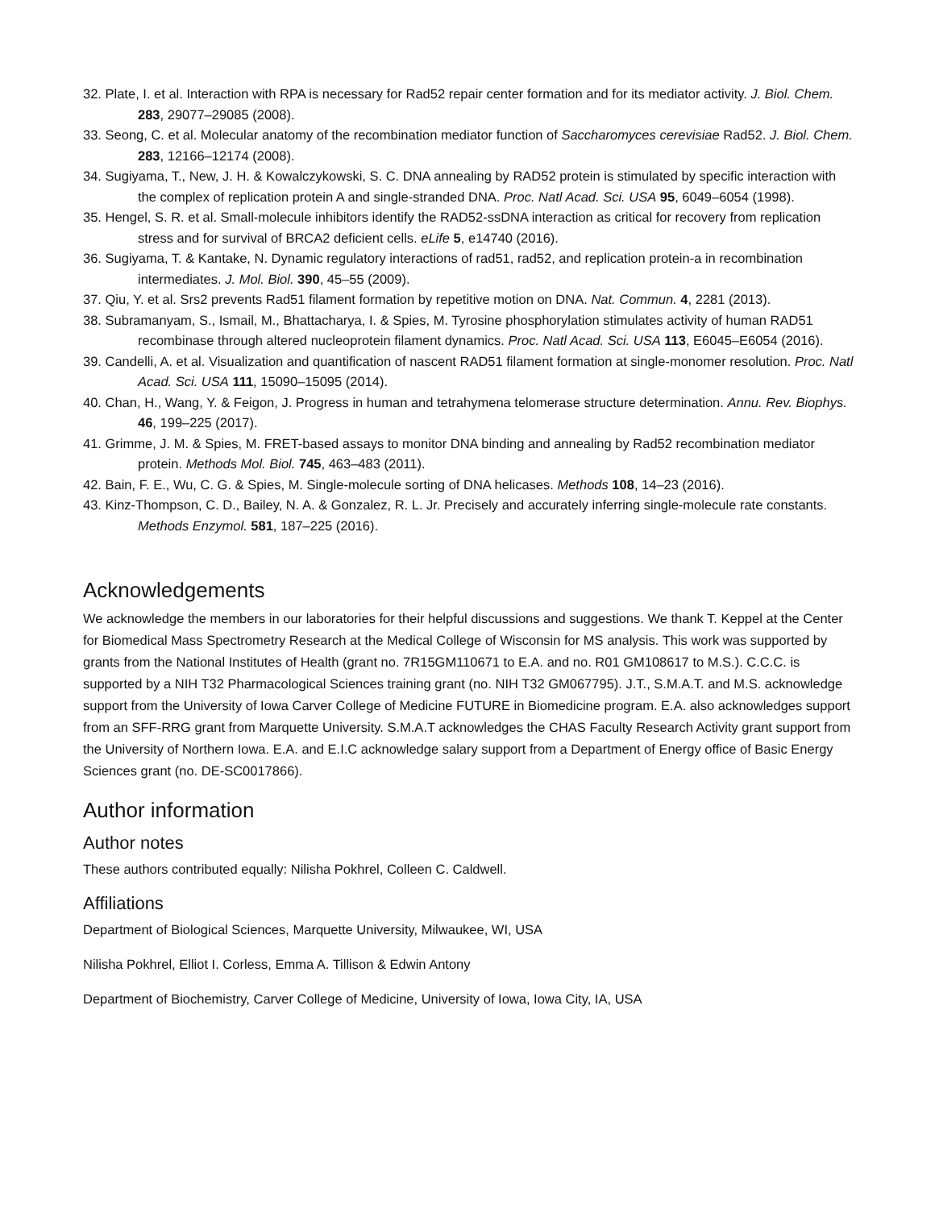32. Plate, I. et al. Interaction with RPA is necessary for Rad52 repair center formation and for its mediator activity. J. Biol. Chem. 283, 29077–29085 (2008).
33. Seong, C. et al. Molecular anatomy of the recombination mediator function of Saccharomyces cerevisiae Rad52. J. Biol. Chem. 283, 12166–12174 (2008).
34. Sugiyama, T., New, J. H. & Kowalczykowski, S. C. DNA annealing by RAD52 protein is stimulated by specific interaction with the complex of replication protein A and single-stranded DNA. Proc. Natl Acad. Sci. USA 95, 6049–6054 (1998).
35. Hengel, S. R. et al. Small-molecule inhibitors identify the RAD52-ssDNA interaction as critical for recovery from replication stress and for survival of BRCA2 deficient cells. eLife 5, e14740 (2016).
36. Sugiyama, T. & Kantake, N. Dynamic regulatory interactions of rad51, rad52, and replication protein-a in recombination intermediates. J. Mol. Biol. 390, 45–55 (2009).
37. Qiu, Y. et al. Srs2 prevents Rad51 filament formation by repetitive motion on DNA. Nat. Commun. 4, 2281 (2013).
38. Subramanyam, S., Ismail, M., Bhattacharya, I. & Spies, M. Tyrosine phosphorylation stimulates activity of human RAD51 recombinase through altered nucleoprotein filament dynamics. Proc. Natl Acad. Sci. USA 113, E6045–E6054 (2016).
39. Candelli, A. et al. Visualization and quantification of nascent RAD51 filament formation at single-monomer resolution. Proc. Natl Acad. Sci. USA 111, 15090–15095 (2014).
40. Chan, H., Wang, Y. & Feigon, J. Progress in human and tetrahymena telomerase structure determination. Annu. Rev. Biophys. 46, 199–225 (2017).
41. Grimme, J. M. & Spies, M. FRET-based assays to monitor DNA binding and annealing by Rad52 recombination mediator protein. Methods Mol. Biol. 745, 463–483 (2011).
42. Bain, F. E., Wu, C. G. & Spies, M. Single-molecule sorting of DNA helicases. Methods 108, 14–23 (2016).
43. Kinz-Thompson, C. D., Bailey, N. A. & Gonzalez, R. L. Jr. Precisely and accurately inferring single-molecule rate constants. Methods Enzymol. 581, 187–225 (2016).
Acknowledgements
We acknowledge the members in our laboratories for their helpful discussions and suggestions. We thank T. Keppel at the Center for Biomedical Mass Spectrometry Research at the Medical College of Wisconsin for MS analysis. This work was supported by grants from the National Institutes of Health (grant no. 7R15GM110671 to E.A. and no. R01 GM108617 to M.S.). C.C.C. is supported by a NIH T32 Pharmacological Sciences training grant (no. NIH T32 GM067795). J.T., S.M.A.T. and M.S. acknowledge support from the University of Iowa Carver College of Medicine FUTURE in Biomedicine program. E.A. also acknowledges support from an SFF-RRG grant from Marquette University. S.M.A.T acknowledges the CHAS Faculty Research Activity grant support from the University of Northern Iowa. E.A. and E.I.C acknowledge salary support from a Department of Energy office of Basic Energy Sciences grant (no. DE-SC0017866).
Author information
Author notes
These authors contributed equally: Nilisha Pokhrel, Colleen C. Caldwell.
Affiliations
Department of Biological Sciences, Marquette University, Milwaukee, WI, USA
Nilisha Pokhrel, Elliot I. Corless, Emma A. Tillison & Edwin Antony
Department of Biochemistry, Carver College of Medicine, University of Iowa, Iowa City, IA, USA